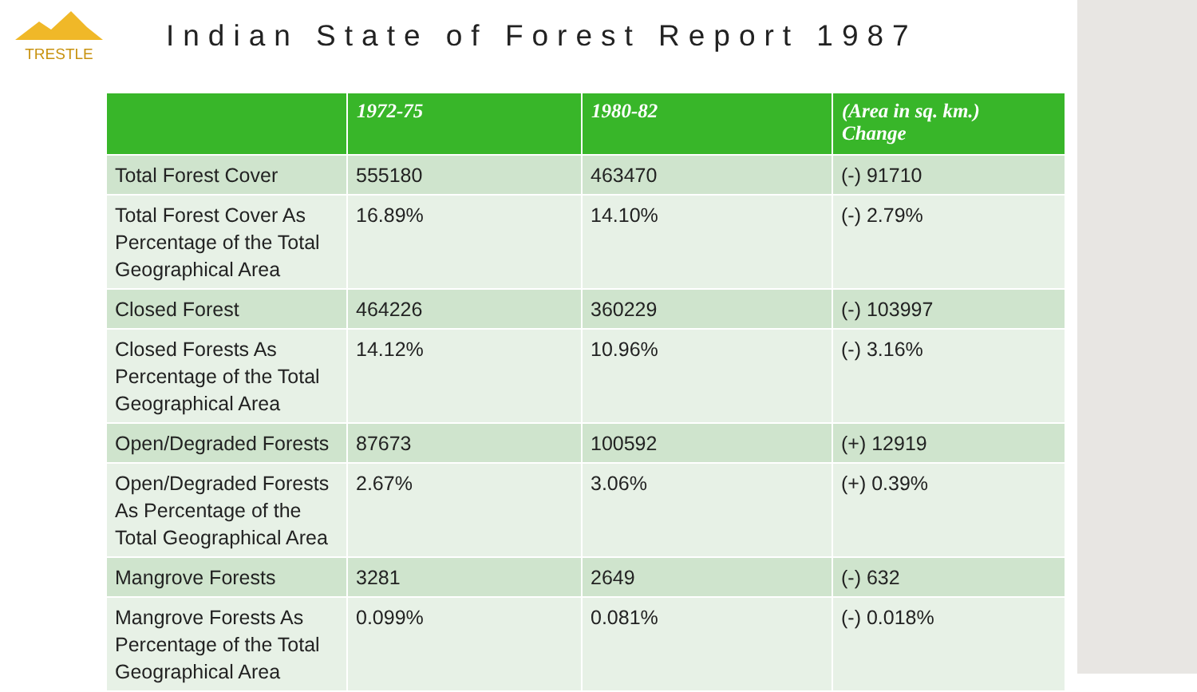TRESTLE
Indian State of Forest Report 1987
| | 1972-75 | 1980-82 | (Area in sq. km.) Change |
| --- | --- | --- | --- |
| Total Forest Cover | 555180 | 463470 | (-) 91710 |
| Total Forest Cover As Percentage of the Total Geographical Area | 16.89% | 14.10% | (-) 2.79% |
| Closed Forest | 464226 | 360229 | (-) 103997 |
| Closed Forests As Percentage of the Total Geographical Area | 14.12% | 10.96% | (-) 3.16% |
| Open/Degraded Forests | 87673 | 100592 | (+) 12919 |
| Open/Degraded Forests As Percentage of the Total Geographical Area | 2.67% | 3.06% | (+) 0.39% |
| Mangrove Forests | 3281 | 2649 | (-) 632 |
| Mangrove Forests As Percentage of the Total Geographical Area | 0.099% | 0.081% | (-) 0.018% |